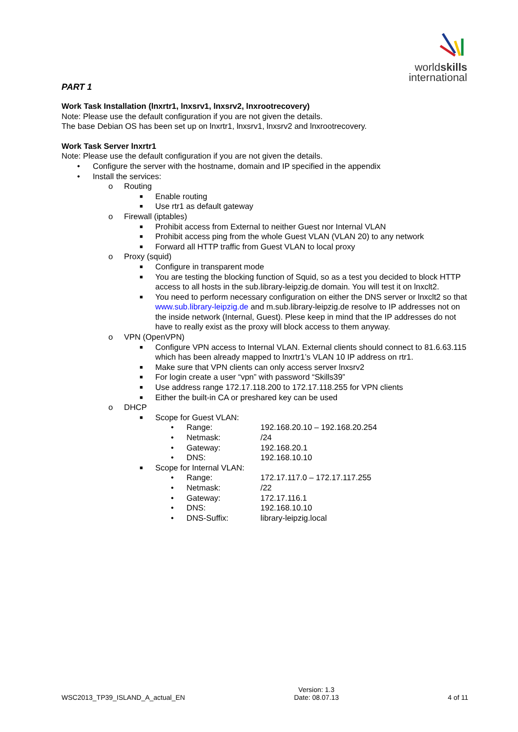worldskills
international
PART 1
Work Task Installation (lnxrtr1, lnxsrv1, lnxsrv2, lnxrootrecovery)
Note: Please use the default configuration if you are not given the details.
The base Debian OS has been set up on lnxrtr1, lnxsrv1, lnxsrv2 and lnxrootrecovery.
Work Task Server lnxrtr1
Note: Please use the default configuration if you are not given the details.
• Configure the server with the hostname, domain and IP specified in the appendix
• Install the services:
o Routing
■ Enable routing
■ Use rtr1 as default gateway
o Firewall (iptables)
■ Prohibit access from External to neither Guest nor Internal VLAN
■ Prohibit access ping from the whole Guest VLAN (VLAN 20) to any network
■ Forward all HTTP traffic from Guest VLAN to local proxy
o Proxy (squid)
■ Configure in transparent mode
■ You are testing the blocking function of Squid, so as a test you decided to block HTTP access to all hosts in the sub.library-leipzig.de domain. You will test it on lnxclt2.
■ You need to perform necessary configuration on either the DNS server or lnxclt2 so that www.sub.library-leipzig.de and m.sub.library-leipzig.de resolve to IP addresses not on the inside network (Internal, Guest). Plese keep in mind that the IP addresses do not have to really exist as the proxy will block access to them anyway.
o VPN (OpenVPN)
■ Configure VPN access to Internal VLAN. External clients should connect to 81.6.63.115 which has been already mapped to lnxrtr1’s VLAN 10 IP address on rtr1.
■ Make sure that VPN clients can only access server lnxsrv2
■ For login create a user “vpn” with password “Skills39”
■ Use address range 172.17.118.200 to 172.17.118.255 for VPN clients
■ Either the built-in CA or preshared key can be used
o DHCP
■ Scope for Guest VLAN:
• Range: 192.168.20.10 – 192.168.20.254
• Netmask: /24
• Gateway: 192.168.20.1
• DNS: 192.168.10.10
■ Scope for Internal VLAN:
• Range: 172.17.117.0 – 172.17.117.255
• Netmask: /22
• Gateway: 172.17.116.1
• DNS: 192.168.10.10
• DNS-Suffix: library-leipzig.local
WSC2013_TP39_ISLAND_A_actual_EN Version: 1.3
Date: 08.07.13 4 of 11